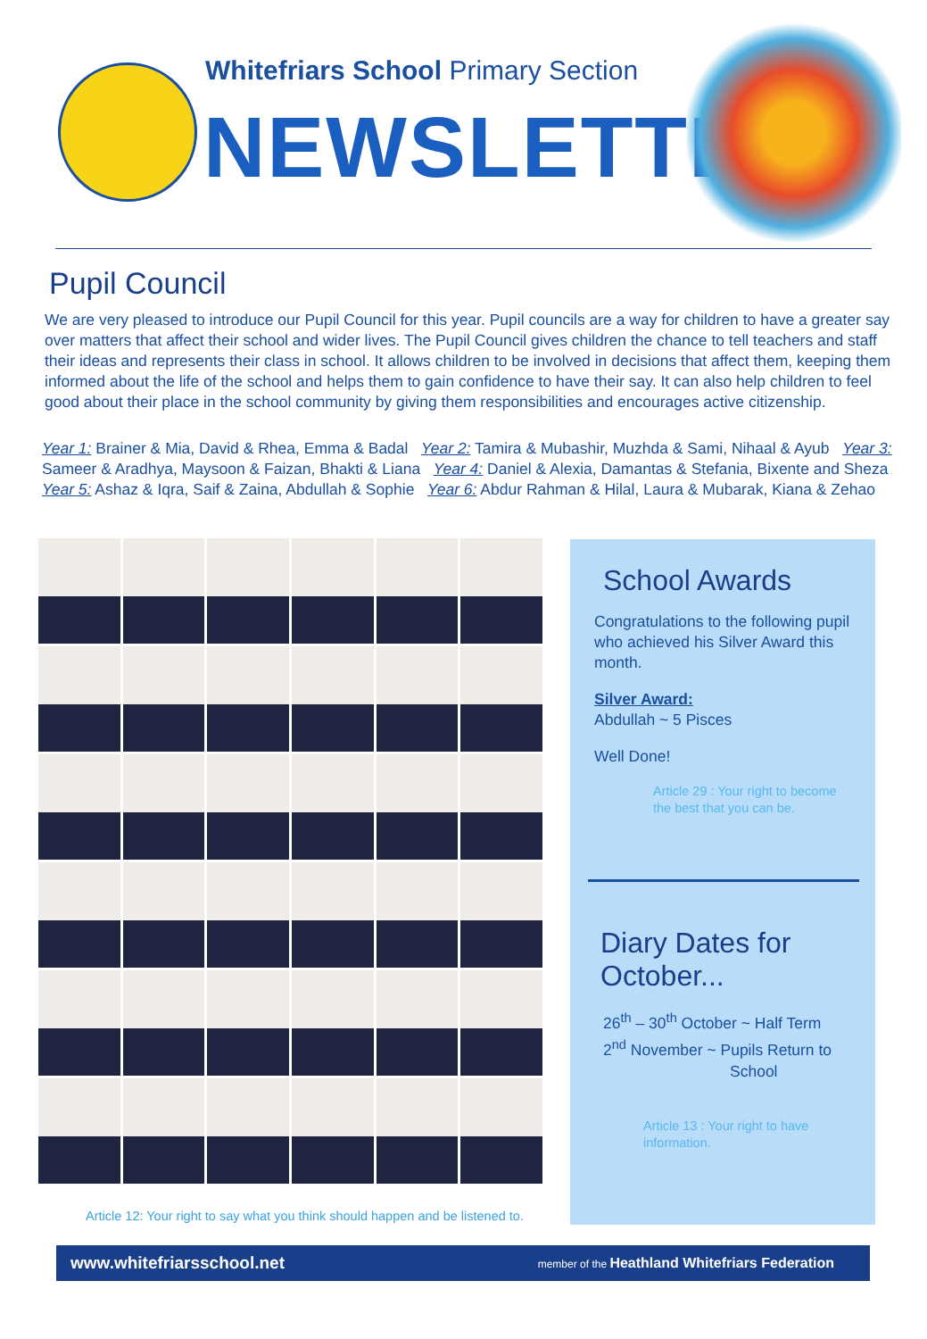Whitefriars School Primary Section
NEWSLETTER
Pupil Council
We are very pleased to introduce our Pupil Council for this year. Pupil councils are a way for children to have a greater say over matters that affect their school and wider lives. The Pupil Council gives children the chance to tell teachers and staff their ideas and represents their class in school. It allows children to be involved in decisions that affect them, keeping them informed about the life of the school and helps them to gain confidence to have their say. It can also help children to feel good about their place in the school community by giving them responsibilities and encourages active citizenship.
Year 1: Brainer & Mia, David & Rhea, Emma & Badal Year 2: Tamira & Mubashir, Muzhda & Sami, Nihaal & Ayub Year 3: Sameer & Aradhya, Maysoon & Faizan, Bhakti & Liana Year 4: Daniel & Alexia, Damantas & Stefania, Bixente and Sheza Year 5: Ashaz & Iqra, Saif & Zaina, Abdullah & Sophie Year 6: Abdur Rahman & Hilal, Laura & Mubarak, Kiana & Zehao
Article 12: Your right to say what you think should happen and be listened to.
School Awards
Congratulations to the following pupil who achieved his Silver Award this month.
Silver Award:
Abdullah ~ 5 Pisces
Well Done!
Article 29 : Your right to become the best that you can be.
Diary Dates for October...
26<sup>th</sup> – 30<sup>th</sup> October ~ Half Term
2<sup>nd</sup> November ~ Pupils Return to
School
Article 13 : Your right to have information.
www.whitefriarsschool.net member of the Heathland Whitefriars Federation